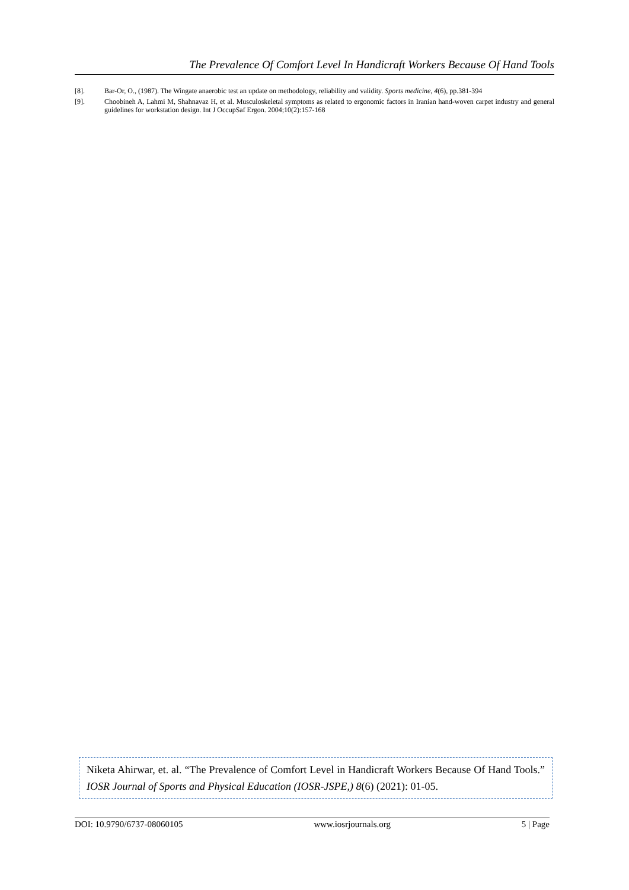The Prevalence Of Comfort Level In Handicraft Workers Because Of Hand Tools
[8]. Bar-Or, O., (1987). The Wingate anaerobic test an update on methodology, reliability and validity. Sports medicine, 4(6), pp.381-394
[9]. Choobineh A, Lahmi M, Shahnavaz H, et al. Musculoskeletal symptoms as related to ergonomic factors in Iranian hand-woven carpet industry and general guidelines for workstation design. Int J OccupSaf Ergon. 2004;10(2):157-168
Niketa Ahirwar, et. al. “The Prevalence of Comfort Level in Handicraft Workers Because Of Hand Tools.” IOSR Journal of Sports and Physical Education (IOSR-JSPE,) 8(6) (2021): 01-05.
DOI: 10.9790/6737-08060105 www.iosrjournals.org 5 | Page